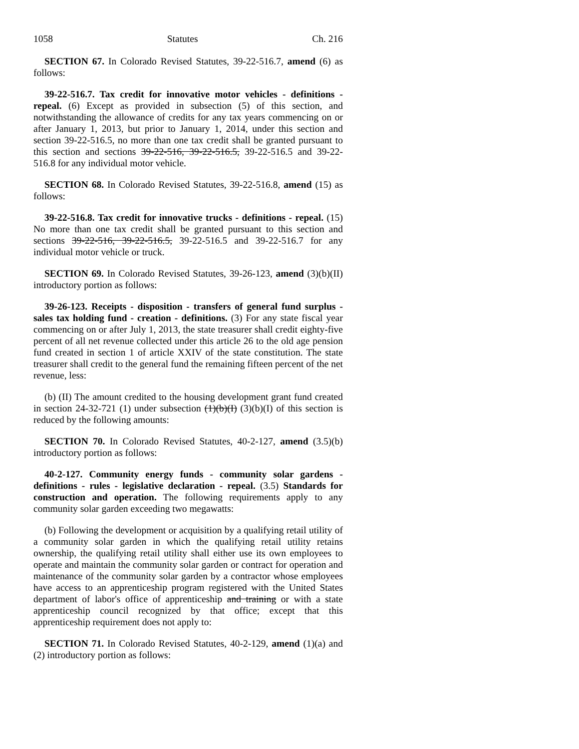1058 Statutes Ch. 216
SECTION 67. In Colorado Revised Statutes, 39-22-516.7, amend (6) as follows:
39-22-516.7. Tax credit for innovative motor vehicles - definitions - repeal. (6) Except as provided in subsection (5) of this section, and notwithstanding the allowance of credits for any tax years commencing on or after January 1, 2013, but prior to January 1, 2014, under this section and section 39-22-516.5, no more than one tax credit shall be granted pursuant to this section and sections 39-22-516, 39-22-516.5, 39-22-516.5 and 39-22-516.8 for any individual motor vehicle.
SECTION 68. In Colorado Revised Statutes, 39-22-516.8, amend (15) as follows:
39-22-516.8. Tax credit for innovative trucks - definitions - repeal. (15) No more than one tax credit shall be granted pursuant to this section and sections 39-22-516, 39-22-516.5, 39-22-516.5 and 39-22-516.7 for any individual motor vehicle or truck.
SECTION 69. In Colorado Revised Statutes, 39-26-123, amend (3)(b)(II) introductory portion as follows:
39-26-123. Receipts - disposition - transfers of general fund surplus - sales tax holding fund - creation - definitions. (3) For any state fiscal year commencing on or after July 1, 2013, the state treasurer shall credit eighty-five percent of all net revenue collected under this article 26 to the old age pension fund created in section 1 of article XXIV of the state constitution. The state treasurer shall credit to the general fund the remaining fifteen percent of the net revenue, less:
(b) (II) The amount credited to the housing development grant fund created in section 24-32-721 (1) under subsection (1)(b)(I) (3)(b)(I) of this section is reduced by the following amounts:
SECTION 70. In Colorado Revised Statutes, 40-2-127, amend (3.5)(b) introductory portion as follows:
40-2-127. Community energy funds - community solar gardens - definitions - rules - legislative declaration - repeal. (3.5) Standards for construction and operation. The following requirements apply to any community solar garden exceeding two megawatts:
(b) Following the development or acquisition by a qualifying retail utility of a community solar garden in which the qualifying retail utility retains ownership, the qualifying retail utility shall either use its own employees to operate and maintain the community solar garden or contract for operation and maintenance of the community solar garden by a contractor whose employees have access to an apprenticeship program registered with the United States department of labor's office of apprenticeship and training or with a state apprenticeship council recognized by that office; except that this apprenticeship requirement does not apply to:
SECTION 71. In Colorado Revised Statutes, 40-2-129, amend (1)(a) and (2) introductory portion as follows: